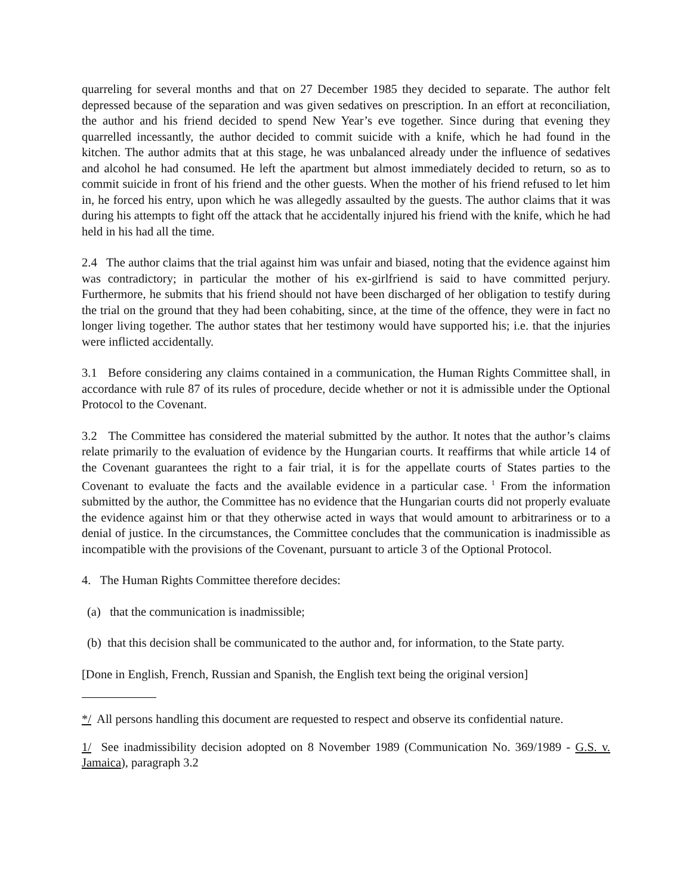quarreling for several months and that on 27 December 1985 they decided to separate. The author felt depressed because of the separation and was given sedatives on prescription. In an effort at reconciliation, the author and his friend decided to spend New Year’s eve together. Since during that evening they quarrelled incessantly, the author decided to commit suicide with a knife, which he had found in the kitchen. The author admits that at this stage, he was unbalanced already under the influence of sedatives and alcohol he had consumed. He left the apartment but almost immediately decided to return, so as to commit suicide in front of his friend and the other guests. When the mother of his friend refused to let him in, he forced his entry, upon which he was allegedly assaulted by the guests. The author claims that it was during his attempts to fight off the attack that he accidentally injured his friend with the knife, which he had held in his had all the time.
2.4 The author claims that the trial against him was unfair and biased, noting that the evidence against him was contradictory; in particular the mother of his ex-girlfriend is said to have committed perjury. Furthermore, he submits that his friend should not have been discharged of her obligation to testify during the trial on the ground that they had been cohabiting, since, at the time of the offence, they were in fact no longer living together. The author states that her testimony would have supported his; i.e. that the injuries were inflicted accidentally.
3.1 Before considering any claims contained in a communication, the Human Rights Committee shall, in accordance with rule 87 of its rules of procedure, decide whether or not it is admissible under the Optional Protocol to the Covenant.
3.2 The Committee has considered the material submitted by the author. It notes that the author’s claims relate primarily to the evaluation of evidence by the Hungarian courts. It reaffirms that while article 14 of the Covenant guarantees the right to a fair trial, it is for the appellate courts of States parties to the Covenant to evaluate the facts and the available evidence in a particular case.<sup>1</sup> From the information submitted by the author, the Committee has no evidence that the Hungarian courts did not properly evaluate the evidence against him or that they otherwise acted in ways that would amount to arbitrariness or to a denial of justice. In the circumstances, the Committee concludes that the communication is inadmissible as incompatible with the provisions of the Covenant, pursuant to article 3 of the Optional Protocol.
4. The Human Rights Committee therefore decides:
(a) that the communication is inadmissible;
(b) that this decision shall be communicated to the author and, for information, to the State party.
[Done in English, French, Russian and Spanish, the English text being the original version]
*/ All persons handling this document are requested to respect and observe its confidential nature.
1/ See inadmissibility decision adopted on 8 November 1989 (Communication No. 369/1989 - G.S. v. Jamaica), paragraph 3.2